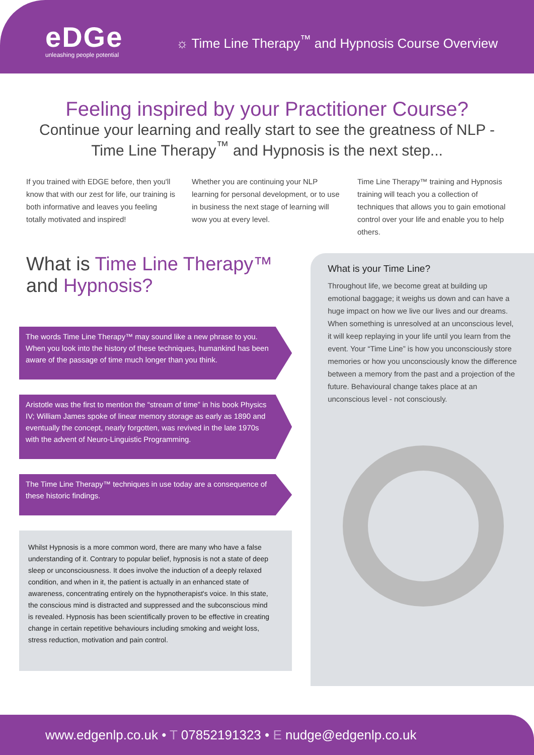eDGe
unleashing people potential
☼ Time Line Therapy<sup>™</sup> and Hypnosis Course Overview
Feeling inspired by your Practitioner Course?
Continue your learning and really start to see the greatness of NLP - Time Line Therapy<sup>™</sup> and Hypnosis is the next step...
If you trained with EDGE before, then you'll know that with our zest for life, our training is both informative and leaves you feeling totally motivated and inspired!
Whether you are continuing your NLP learning for personal development, or to use in business the next stage of learning will wow you at every level.
Time Line Therapy™ training and Hypnosis training will teach you a collection of techniques that allows you to gain emotional control over your life and enable you to help others.
What is Time Line Therapy™ and Hypnosis?
The words Time Line Therapy™ may sound like a new phrase to you. When you look into the history of these techniques, humankind has been aware of the passage of time much longer than you think.
Aristotle was the first to mention the “stream of time” in his book Physics IV; William James spoke of linear memory storage as early as 1890 and eventually the concept, nearly forgotten, was revived in the late 1970s with the advent of Neuro-Linguistic Programming.
The Time Line Therapy™ techniques in use today are a consequence of these historic findings.
Whilst Hypnosis is a more common word, there are many who have a false understanding of it. Contrary to popular belief, hypnosis is not a state of deep sleep or unconsciousness. It does involve the induction of a deeply relaxed condition, and when in it, the patient is actually in an enhanced state of awareness, concentrating entirely on the hypnotherapist's voice. In this state, the conscious mind is distracted and suppressed and the subconscious mind is revealed. Hypnosis has been scientifically proven to be effective in creating change in certain repetitive behaviours including smoking and weight loss, stress reduction, motivation and pain control.
What is your Time Line?
Throughout life, we become great at building up emotional baggage; it weighs us down and can have a huge impact on how we live our lives and our dreams. When something is unresolved at an unconscious level, it will keep replaying in your life until you learn from the event. Your “Time Line” is how you unconsciously store memories or how you unconsciously know the difference between a memory from the past and a projection of the future. Behavioural change takes place at an unconscious level - not consciously.
www.edgenlp.co.uk • T 07852191323 • E nudge@edgenlp.co.uk